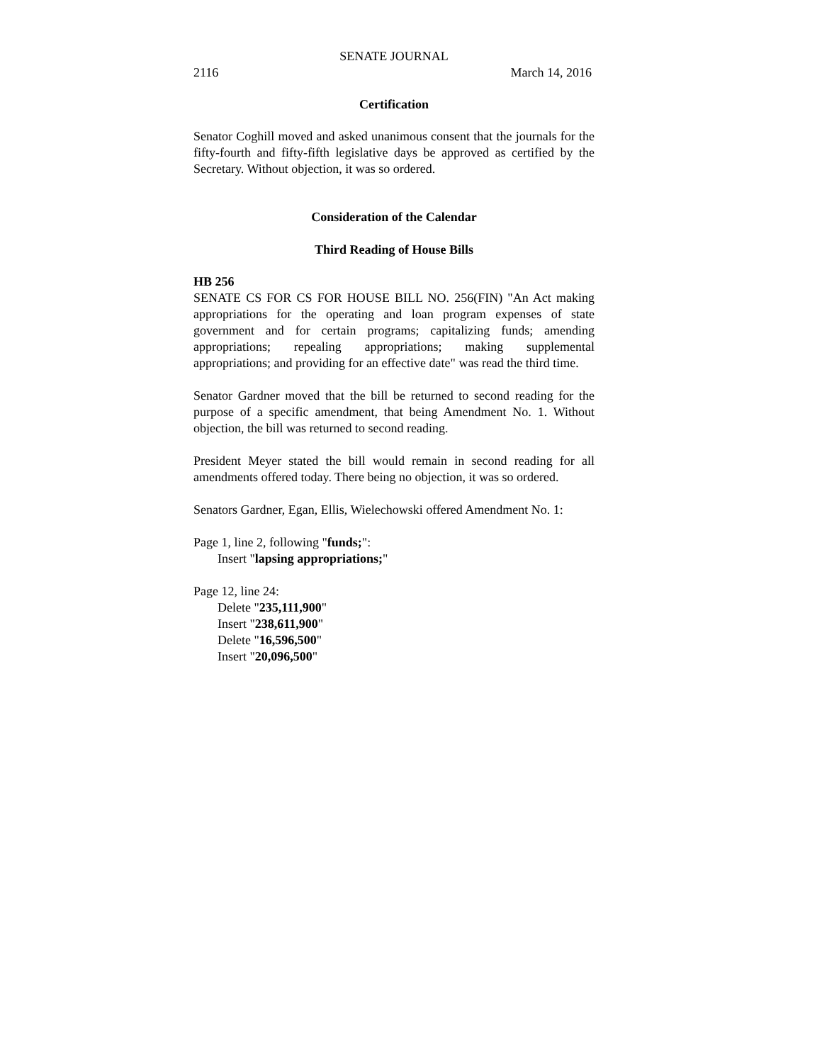SENATE JOURNAL
2116 March 14, 2016
Certification
Senator Coghill moved and asked unanimous consent that the journals for the fifty-fourth and fifty-fifth legislative days be approved as certified by the Secretary. Without objection, it was so ordered.
Consideration of the Calendar
Third Reading of House Bills
HB 256
SENATE CS FOR CS FOR HOUSE BILL NO. 256(FIN) "An Act making appropriations for the operating and loan program expenses of state government and for certain programs; capitalizing funds; amending appropriations; repealing appropriations; making supplemental appropriations; and providing for an effective date" was read the third time.
Senator Gardner moved that the bill be returned to second reading for the purpose of a specific amendment, that being Amendment No. 1. Without objection, the bill was returned to second reading.
President Meyer stated the bill would remain in second reading for all amendments offered today. There being no objection, it was so ordered.
Senators Gardner, Egan, Ellis, Wielechowski offered Amendment No. 1:
Page 1, line 2, following "funds;":
Insert "lapsing appropriations;"
Page 12, line 24:
Delete "235,111,900"
Insert "238,611,900"
Delete "16,596,500"
Insert "20,096,500"